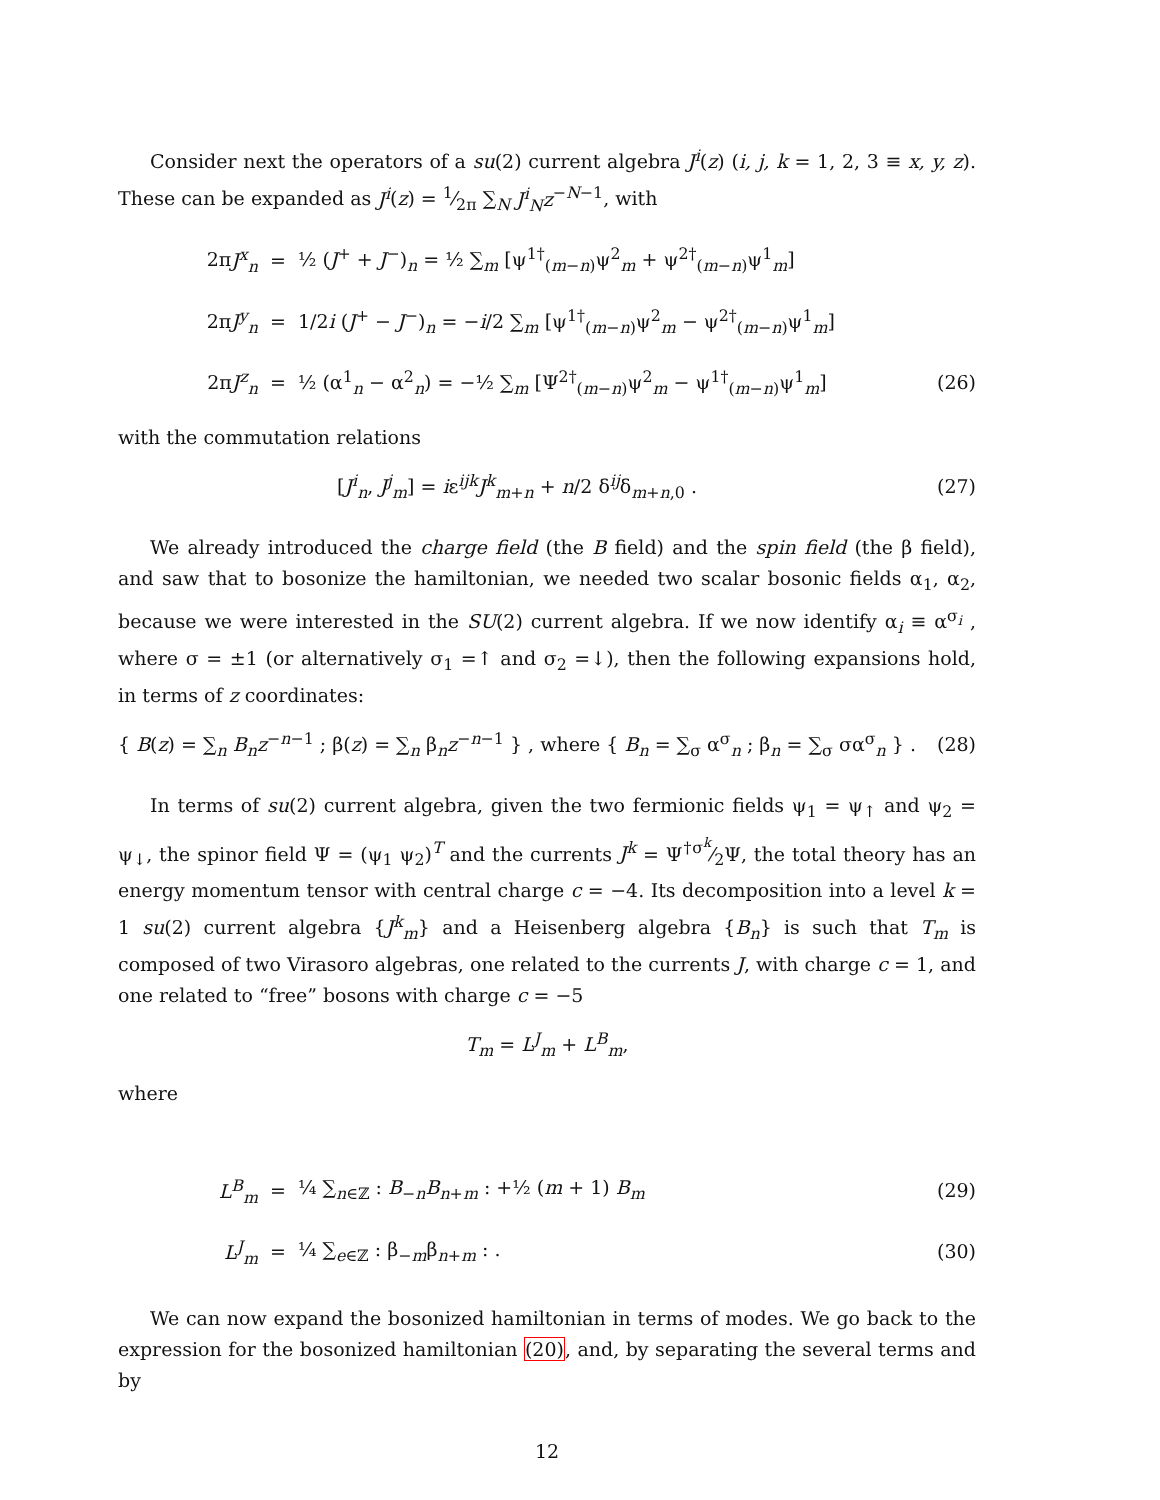Consider next the operators of a su(2) current algebra J<sup>i</sup>(z) (i, j, k = 1, 2, 3 ≡ x, y, z). These can be expanded as J<sup>i</sup>(z) = 1⁄2π ∑<sub>N</sub> J<sup>i</sup><sub>N</sub>z<sup>−N−1</sup>, with
2πJ<sup>x</sup><sub>n</sub>
=
½ (J<sup>+</sup> + J<sup>−</sup>)<sub>n</sub> = ½ ∑<sub>m</sub> [ψ<sup>1†</sup><sub>(m−n)</sub>ψ<sup>2</sup><sub>m</sub> + ψ<sup>2†</sup><sub>(m−n)</sub>ψ<sup>1</sup><sub>m</sub>]
2πJ<sup>y</sup><sub>n</sub>
=
1/2i (J<sup>+</sup> − J<sup>−</sup>)<sub>n</sub> = −i/2 ∑<sub>m</sub> [ψ<sup>1†</sup><sub>(m−n)</sub>ψ<sup>2</sup><sub>m</sub> − ψ<sup>2†</sup><sub>(m−n)</sub>ψ<sup>1</sup><sub>m</sub>]
2πJ<sup>z</sup><sub>n</sub>
=
½ (α<sup>1</sup><sub>n</sub> − α<sup>2</sup><sub>n</sub>) = −½ ∑<sub>m</sub> [Ψ<sup>2†</sup><sub>(m−n)</sub>ψ<sup>2</sup><sub>m</sub> − ψ<sup>1†</sup><sub>(m−n)</sub>ψ<sup>1</sup><sub>m</sub>]
(26)
with the commutation relations
[J<sup>i</sup><sub>n</sub>, J<sup>j</sup><sub>m</sub>] = iε<sup>ijk</sup>J<sup>k</sup><sub>m+n</sub> + n/2 δ<sup>ij</sup>δ<sub>m+n,0</sub> .
(27)
We already introduced the charge field (the B field) and the spin field (the β field), and saw that to bosonize the hamiltonian, we needed two scalar bosonic fields α<sub>1</sub>, α<sub>2</sub>, because we were interested in the SU(2) current algebra. If we now identify α<sub>i</sub> ≡ α<sup>σ<sub>i</sub></sup> , where σ = ±1 (or alternatively σ<sub>1</sub> =↑ and σ<sub>2</sub> =↓), then the following expansions hold, in terms of z coordinates:
{ B(z) = ∑<sub>n</sub> B<sub>n</sub>z<sup>−n−1</sup> ; β(z) = ∑<sub>n</sub> β<sub>n</sub>z<sup>−n−1</sup> } , where { B<sub>n</sub> = ∑<sub>σ</sub> α<sup>σ</sup><sub>n</sub> ; β<sub>n</sub> = ∑<sub>σ</sub> σα<sup>σ</sup><sub>n</sub> } .
(28)
In terms of su(2) current algebra, given the two fermionic fields ψ<sub>1</sub> = ψ<sub>↑</sub> and ψ<sub>2</sub> = ψ<sub>↓</sub>, the spinor field Ψ = (ψ<sub>1</sub> ψ<sub>2</sub>)<sup>T</sup> and the currents J<sup>k</sup> = Ψ<sup>†</sup>σ<sup>k</sup>⁄2Ψ, the total theory has an energy momentum tensor with central charge c = −4. Its decomposition into a level k = 1 su(2) current algebra {J<sup>k</sup><sub>m</sub>} and a Heisenberg algebra {B<sub>n</sub>} is such that T<sub>m</sub> is composed of two Virasoro algebras, one related to the currents J, with charge c = 1, and one related to “free” bosons with charge c = −5
T<sub>m</sub> = L<sup>J</sup><sub>m</sub> + L<sup>B</sup><sub>m</sub>,
where
L<sup>B</sup><sub>m</sub>
=
¼ ∑<sub>n∈ℤ</sub> : B<sub>−n</sub>B<sub>n+m</sub> : +½ (m + 1) B<sub>m</sub>
(29)
L<sup>J</sup><sub>m</sub>
=
¼ ∑<sub>e∈ℤ</sub> : β<sub>−m</sub>β<sub>n+m</sub> : .
(30)
We can now expand the bosonized hamiltonian in terms of modes. We go back to the expression for the bosonized hamiltonian (20), and, by separating the several terms and by
12